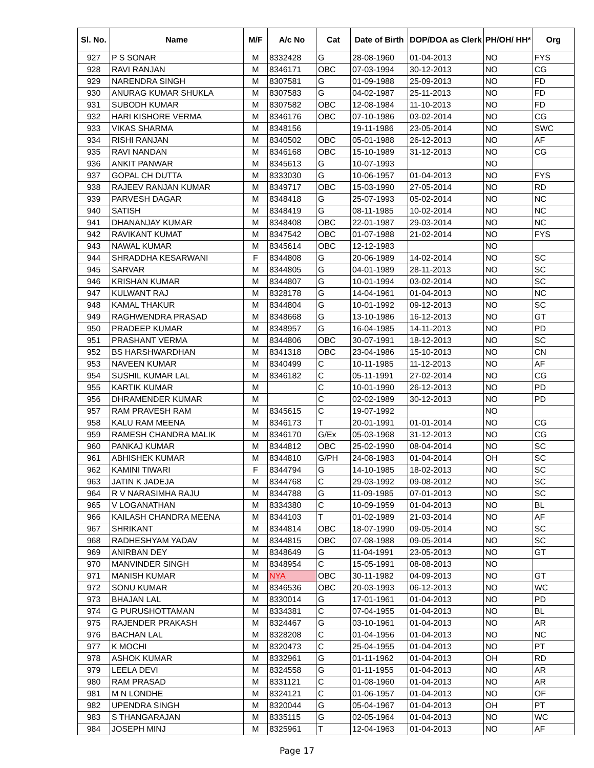| Sl. No. | Name | M/F | A/c No | Cat | Date of Birth | DOP/DOA as Clerk | PH/OH/ HH* | Org |
| --- | --- | --- | --- | --- | --- | --- | --- | --- |
| 927 | P S SONAR | M | 8332428 | G | 28-08-1960 | 01-04-2013 | NO | FYS |
| 928 | RAVI RANJAN | M | 8346171 | OBC | 07-03-1994 | 30-12-2013 | NO | CG |
| 929 | NARENDRA SINGH | M | 8307581 | G | 01-09-1988 | 25-09-2013 | NO | FD |
| 930 | ANURAG KUMAR SHUKLA | M | 8307583 | G | 04-02-1987 | 25-11-2013 | NO | FD |
| 931 | SUBODH KUMAR | M | 8307582 | OBC | 12-08-1984 | 11-10-2013 | NO | FD |
| 932 | HARI KISHORE VERMA | M | 8346176 | OBC | 07-10-1986 | 03-02-2014 | NO | CG |
| 933 | VIKAS SHARMA | M | 8348156 | | 19-11-1986 | 23-05-2014 | NO | SWC |
| 934 | RISHI RANJAN | M | 8340502 | OBC | 05-01-1988 | 26-12-2013 | NO | AF |
| 935 | RAVI NANDAN | M | 8346168 | OBC | 15-10-1989 | 31-12-2013 | NO | CG |
| 936 | ANKIT PANWAR | M | 8345613 | G | 10-07-1993 | | NO | |
| 937 | GOPAL CH DUTTA | M | 8333030 | G | 10-06-1957 | 01-04-2013 | NO | FYS |
| 938 | RAJEEV RANJAN KUMAR | M | 8349717 | OBC | 15-03-1990 | 27-05-2014 | NO | RD |
| 939 | PARVESH DAGAR | M | 8348418 | G | 25-07-1993 | 05-02-2014 | NO | NC |
| 940 | SATISH | M | 8348419 | G | 08-11-1985 | 10-02-2014 | NO | NC |
| 941 | DHANANJAY KUMAR | M | 8348408 | OBC | 22-01-1987 | 29-03-2014 | NO | NC |
| 942 | RAVIKANT KUMAT | M | 8347542 | OBC | 01-07-1988 | 21-02-2014 | NO | FYS |
| 943 | NAWAL KUMAR | M | 8345614 | OBC | 12-12-1983 | | NO | |
| 944 | SHRADDHA KESARWANI | F | 8344808 | G | 20-06-1989 | 14-02-2014 | NO | SC |
| 945 | SARVAR | M | 8344805 | G | 04-01-1989 | 28-11-2013 | NO | SC |
| 946 | KRISHAN KUMAR | M | 8344807 | G | 10-01-1994 | 03-02-2014 | NO | SC |
| 947 | KULWANT RAJ | M | 8328178 | G | 14-04-1961 | 01-04-2013 | NO | NC |
| 948 | KAMAL THAKUR | M | 8344804 | G | 10-01-1992 | 09-12-2013 | NO | SC |
| 949 | RAGHWENDRA PRASAD | M | 8348668 | G | 13-10-1986 | 16-12-2013 | NO | GT |
| 950 | PRADEEP KUMAR | M | 8348957 | G | 16-04-1985 | 14-11-2013 | NO | PD |
| 951 | PRASHANT VERMA | M | 8344806 | OBC | 30-07-1991 | 18-12-2013 | NO | SC |
| 952 | BS HARSHWARDHAN | M | 8341318 | OBC | 23-04-1986 | 15-10-2013 | NO | CN |
| 953 | NAVEEN KUMAR | M | 8340499 | C | 10-11-1985 | 11-12-2013 | NO | AF |
| 954 | SUSHIL KUMAR LAL | M | 8346182 | C | 05-11-1991 | 27-02-2014 | NO | CG |
| 955 | KARTIK KUMAR | M | | C | 10-01-1990 | 26-12-2013 | NO | PD |
| 956 | DHRAMENDER KUMAR | M | | C | 02-02-1989 | 30-12-2013 | NO | PD |
| 957 | RAM PRAVESH RAM | M | 8345615 | C | 19-07-1992 | | NO | |
| 958 | KALU RAM MEENA | M | 8346173 | T | 20-01-1991 | 01-01-2014 | NO | CG |
| 959 | RAMESH CHANDRA MALIK | M | 8346170 | G/Ex | 05-03-1968 | 31-12-2013 | NO | CG |
| 960 | PANKAJ KUMAR | M | 8344812 | OBC | 25-02-1990 | 08-04-2014 | NO | SC |
| 961 | ABHISHEK KUMAR | M | 8344810 | G/PH | 24-08-1983 | 01-04-2014 | OH | SC |
| 962 | KAMINI TIWARI | F | 8344794 | G | 14-10-1985 | 18-02-2013 | NO | SC |
| 963 | JATIN K JADEJA | M | 8344768 | C | 29-03-1992 | 09-08-2012 | NO | SC |
| 964 | R V NARASIMHA RAJU | M | 8344788 | G | 11-09-1985 | 07-01-2013 | NO | SC |
| 965 | V LOGANATHAN | M | 8334380 | C | 10-09-1959 | 01-04-2013 | NO | BL |
| 966 | KAILASH CHANDRA MEENA | M | 8344103 | T | 01-02-1989 | 21-03-2014 | NO | AF |
| 967 | SHRIKANT | M | 8344814 | OBC | 18-07-1990 | 09-05-2014 | NO | SC |
| 968 | RADHESHYAM YADAV | M | 8344815 | OBC | 07-08-1988 | 09-05-2014 | NO | SC |
| 969 | ANIRBAN DEY | M | 8348649 | G | 11-04-1991 | 23-05-2013 | NO | GT |
| 970 | MANVINDER SINGH | M | 8348954 | C | 15-05-1991 | 08-08-2013 | NO | |
| 971 | MANISH KUMAR | M | NYA | OBC | 30-11-1982 | 04-09-2013 | NO | GT |
| 972 | SONU KUMAR | M | 8346536 | OBC | 20-03-1993 | 06-12-2013 | NO | WC |
| 973 | BHAJAN LAL | M | 8330014 | G | 17-01-1961 | 01-04-2013 | NO | PD |
| 974 | G PURUSHOTTAMAN | M | 8334381 | C | 07-04-1955 | 01-04-2013 | NO | BL |
| 975 | RAJENDER PRAKASH | M | 8324467 | G | 03-10-1961 | 01-04-2013 | NO | AR |
| 976 | BACHAN LAL | M | 8328208 | C | 01-04-1956 | 01-04-2013 | NO | NC |
| 977 | K MOCHI | M | 8320473 | C | 25-04-1955 | 01-04-2013 | NO | PT |
| 978 | ASHOK KUMAR | M | 8332961 | G | 01-11-1962 | 01-04-2013 | OH | RD |
| 979 | LEELA DEVI | M | 8324558 | G | 01-11-1955 | 01-04-2013 | NO | AR |
| 980 | RAM PRASAD | M | 8331121 | C | 01-08-1960 | 01-04-2013 | NO | AR |
| 981 | M N LONDHE | M | 8324121 | C | 01-06-1957 | 01-04-2013 | NO | OF |
| 982 | UPENDRA SINGH | M | 8320044 | G | 05-04-1967 | 01-04-2013 | OH | PT |
| 983 | S THANGARAJAN | M | 8335115 | G | 02-05-1964 | 01-04-2013 | NO | WC |
| 984 | JOSEPH MINJ | M | 8325961 | T | 12-04-1963 | 01-04-2013 | NO | AF |
Page 17